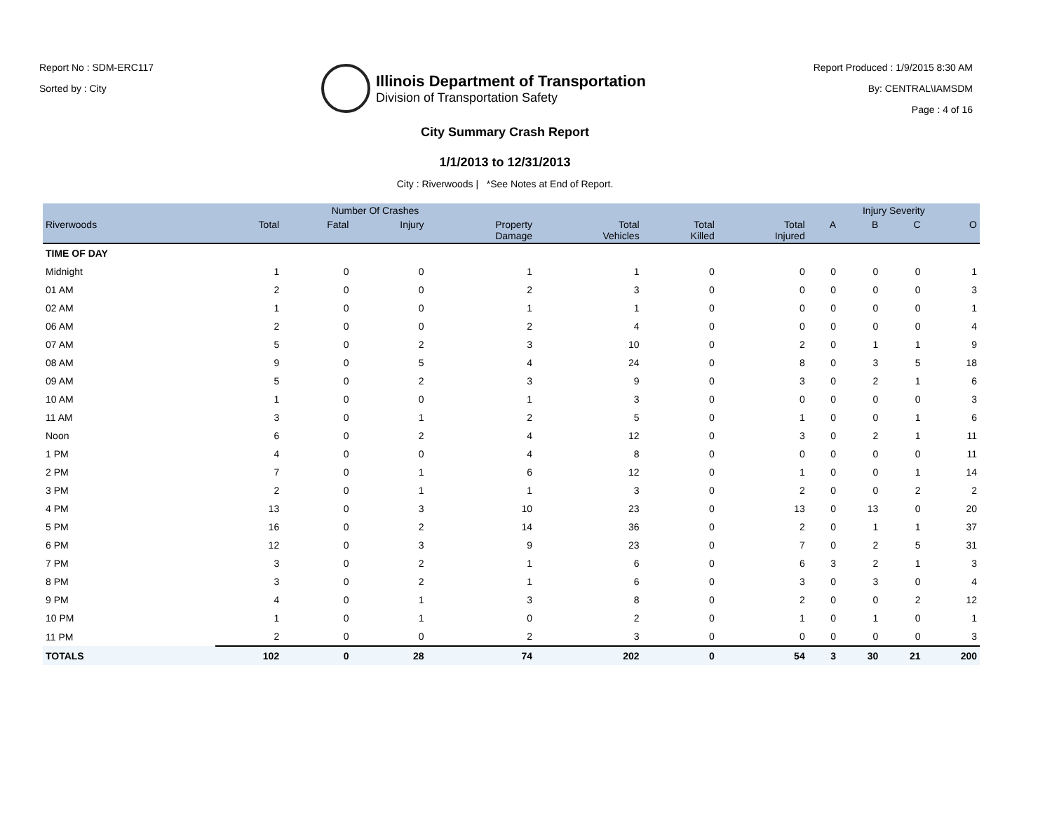Report No : SDM-ERC117
Sorted by : City
Illinois Department of Transportation
Division of Transportation Safety
Report Produced : 1/9/2015 8:30 AM
By: CENTRAL\IAMSDM
Page : 4 of 16
City Summary Crash Report
1/1/2013 to 12/31/2013
City : Riverwoods | *See Notes at End of Report.
| | Number Of Crashes | | | | | | | Injury Severity | | | |
| --- | --- | --- | --- | --- | --- | --- | --- | --- | --- | --- | --- |
| Riverwoods | Total | Fatal | Injury | Property Damage | Total Vehicles | Total Killed | Total Injured | A | B | C | O |
| TIME OF DAY | | | | | | | | | | | |
| Midnight | 1 | 0 | 0 | 1 | 1 | 0 | 0 | 0 | 0 | 0 | 1 |
| 01 AM | 2 | 0 | 0 | 2 | 3 | 0 | 0 | 0 | 0 | 0 | 3 |
| 02 AM | 1 | 0 | 0 | 1 | 1 | 0 | 0 | 0 | 0 | 0 | 1 |
| 06 AM | 2 | 0 | 0 | 2 | 4 | 0 | 0 | 0 | 0 | 0 | 4 |
| 07 AM | 5 | 0 | 2 | 3 | 10 | 0 | 2 | 0 | 1 | 1 | 9 |
| 08 AM | 9 | 0 | 5 | 4 | 24 | 0 | 8 | 0 | 3 | 5 | 18 |
| 09 AM | 5 | 0 | 2 | 3 | 9 | 0 | 3 | 0 | 2 | 1 | 6 |
| 10 AM | 1 | 0 | 0 | 1 | 3 | 0 | 0 | 0 | 0 | 0 | 3 |
| 11 AM | 3 | 0 | 1 | 2 | 5 | 0 | 1 | 0 | 0 | 1 | 6 |
| Noon | 6 | 0 | 2 | 4 | 12 | 0 | 3 | 0 | 2 | 1 | 11 |
| 1 PM | 4 | 0 | 0 | 4 | 8 | 0 | 0 | 0 | 0 | 0 | 11 |
| 2 PM | 7 | 0 | 1 | 6 | 12 | 0 | 1 | 0 | 0 | 1 | 14 |
| 3 PM | 2 | 0 | 1 | 1 | 3 | 0 | 2 | 0 | 0 | 2 | 2 |
| 4 PM | 13 | 0 | 3 | 10 | 23 | 0 | 13 | 0 | 13 | 0 | 20 |
| 5 PM | 16 | 0 | 2 | 14 | 36 | 0 | 2 | 0 | 1 | 1 | 37 |
| 6 PM | 12 | 0 | 3 | 9 | 23 | 0 | 7 | 0 | 2 | 5 | 31 |
| 7 PM | 3 | 0 | 2 | 1 | 6 | 0 | 6 | 3 | 2 | 1 | 3 |
| 8 PM | 3 | 0 | 2 | 1 | 6 | 0 | 3 | 0 | 3 | 0 | 4 |
| 9 PM | 4 | 0 | 1 | 3 | 8 | 0 | 2 | 0 | 0 | 2 | 12 |
| 10 PM | 1 | 0 | 1 | 0 | 2 | 0 | 1 | 0 | 1 | 0 | 1 |
| 11 PM | 2 | 0 | 0 | 2 | 3 | 0 | 0 | 0 | 0 | 0 | 3 |
| TOTALS | 102 | 0 | 28 | 74 | 202 | 0 | 54 | 3 | 30 | 21 | 200 |